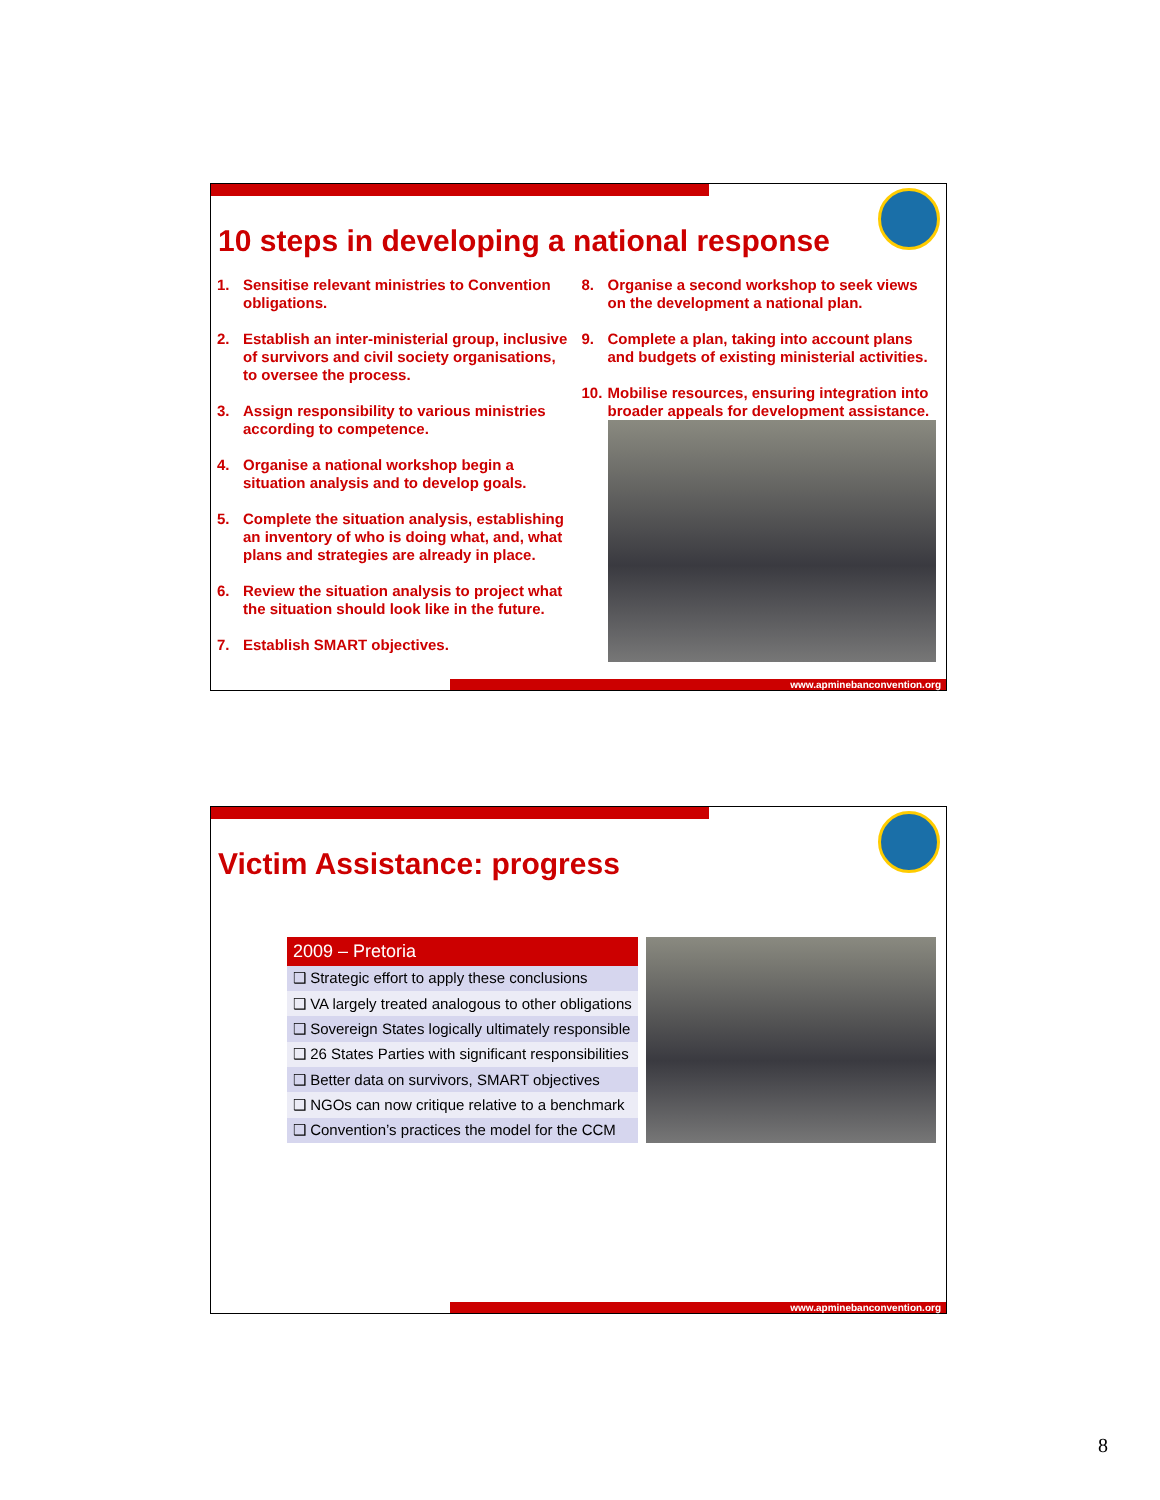10 steps in developing a national response
1. Sensitise relevant ministries to Convention obligations.
2. Establish an inter-ministerial group, inclusive of survivors and civil society organisations, to oversee the process.
3. Assign responsibility to various ministries according to competence.
4. Organise a national workshop begin a situation analysis and to develop goals.
5. Complete the situation analysis, establishing an inventory of who is doing what, and, what plans and strategies are already in place.
6. Review the situation analysis to project what the situation should look like in the future.
7. Establish SMART objectives.
8. Organise a second workshop to seek views on the development a national plan.
9. Complete a plan, taking into account plans and budgets of existing ministerial activities.
10.
Mobilise resources, ensuring integration into broader appeals for development assistance.
www.apminebanconvention.org
Victim Assistance: progress
| 2009 – Pretoria |
| --- |
| ❑ Strategic effort to apply these conclusions |
| ❑ VA largely treated analogous to other obligations |
| ❑ Sovereign States logically ultimately responsible |
| ❑ 26 States Parties with significant responsibilities |
| ❑ Better data on survivors, SMART objectives |
| ❑ NGOs can now critique relative to a benchmark |
| ❑ Convention’s practices the model for the CCM |
www.apminebanconvention.org
8